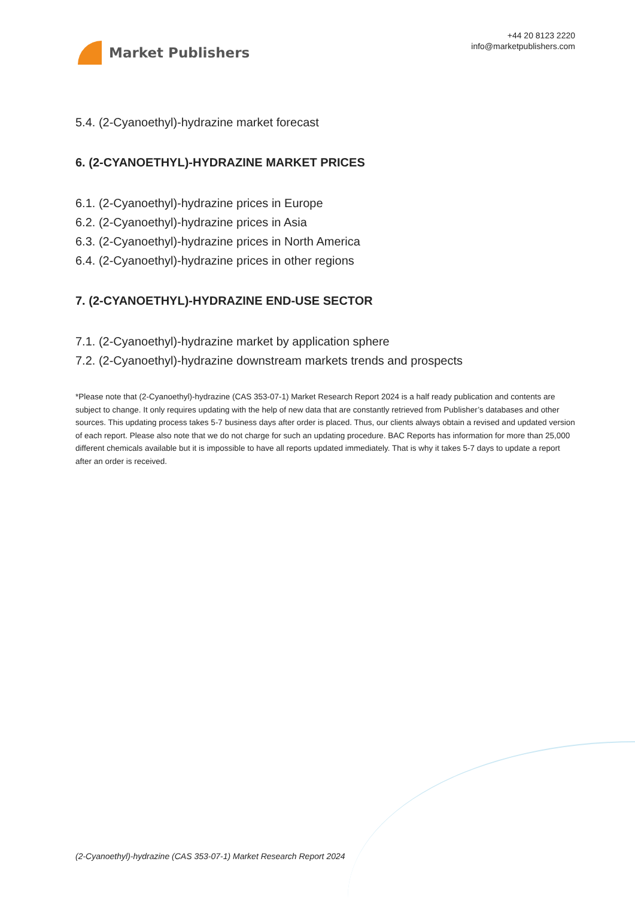Market Publishers
+44 20 8123 2220
info@marketpublishers.com
5.4. (2-Cyanoethyl)-hydrazine market forecast
6. (2-CYANOETHYL)-HYDRAZINE MARKET PRICES
6.1. (2-Cyanoethyl)-hydrazine prices in Europe
6.2. (2-Cyanoethyl)-hydrazine prices in Asia
6.3. (2-Cyanoethyl)-hydrazine prices in North America
6.4. (2-Cyanoethyl)-hydrazine prices in other regions
7. (2-CYANOETHYL)-HYDRAZINE END-USE SECTOR
7.1. (2-Cyanoethyl)-hydrazine market by application sphere
7.2. (2-Cyanoethyl)-hydrazine downstream markets trends and prospects
*Please note that (2-Cyanoethyl)-hydrazine (CAS 353-07-1) Market Research Report 2024 is a half ready publication and contents are subject to change. It only requires updating with the help of new data that are constantly retrieved from Publisher’s databases and other sources. This updating process takes 5-7 business days after order is placed. Thus, our clients always obtain a revised and updated version of each report. Please also note that we do not charge for such an updating procedure. BAC Reports has information for more than 25,000 different chemicals available but it is impossible to have all reports updated immediately. That is why it takes 5-7 days to update a report after an order is received.
(2-Cyanoethyl)-hydrazine (CAS 353-07-1) Market Research Report 2024